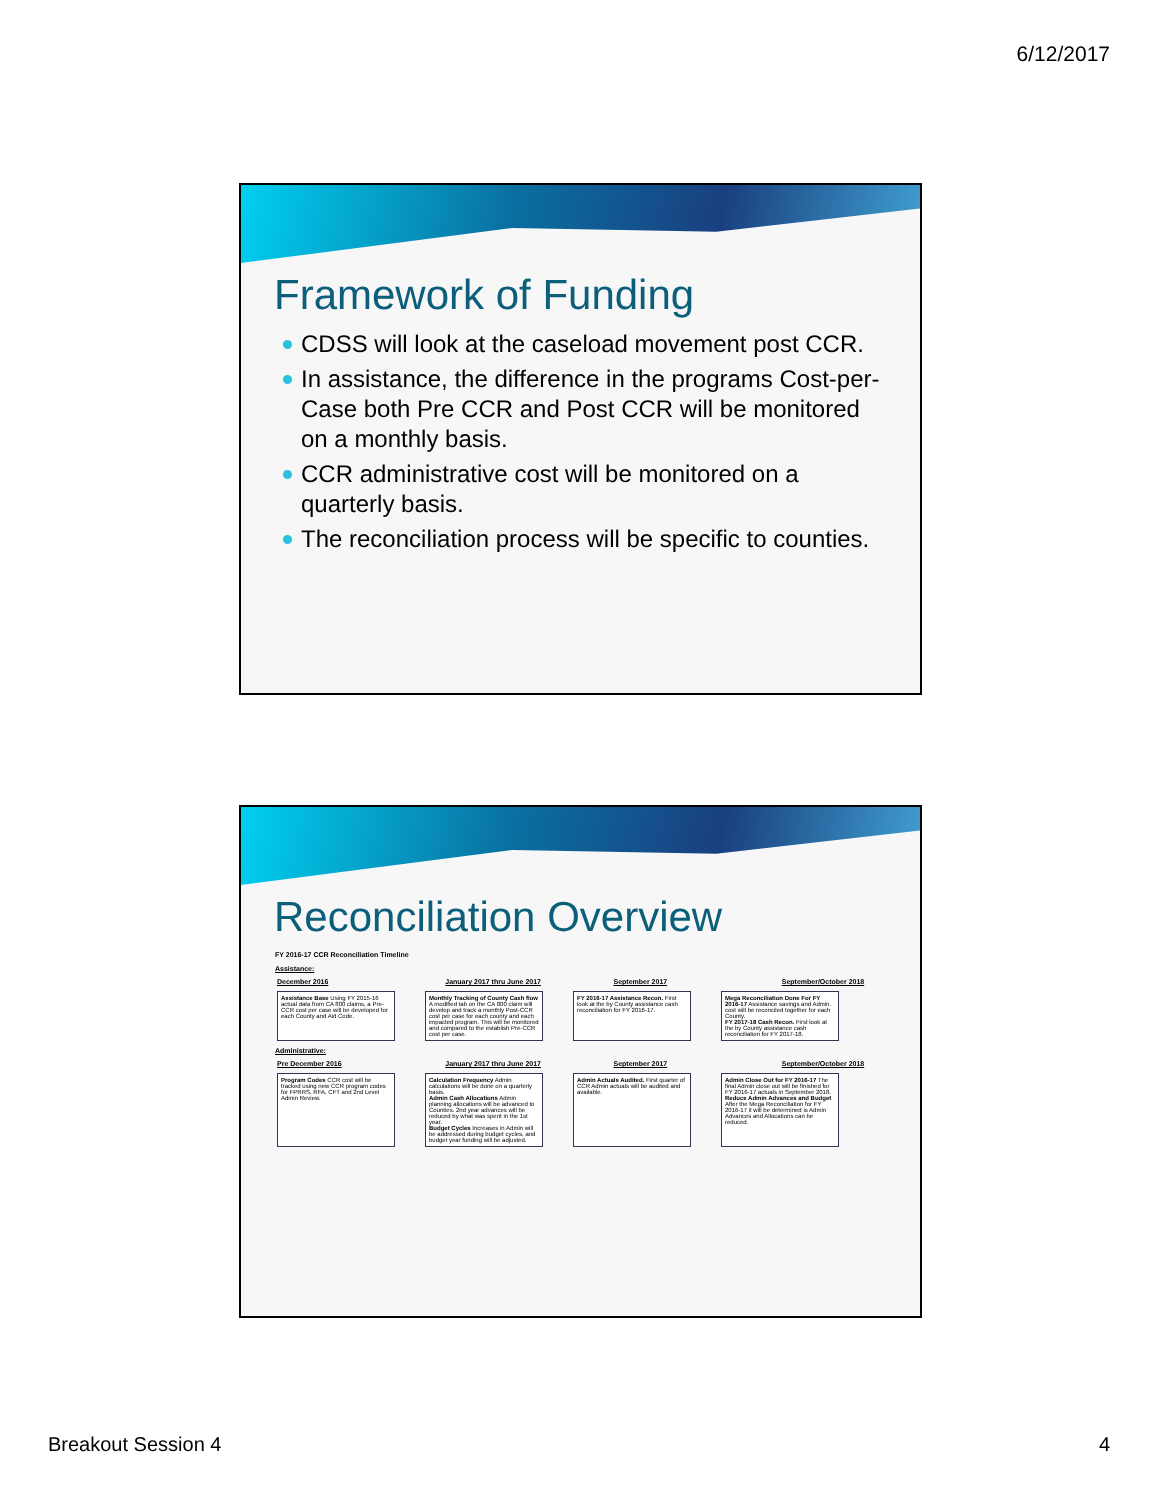6/12/2017
Framework of Funding
CDSS will look at the caseload movement post CCR.
In assistance, the difference in the programs Cost-per-Case both Pre CCR and Post CCR will be monitored on a monthly basis.
CCR administrative cost will be monitored on a quarterly basis.
The reconciliation process will be specific to counties.
Reconciliation Overview
FY 2016-17 CCR Reconciliation Timeline
Assistance:
December 2016 January 2017 thru June 2017 September 2017 September/October 2018
Assistance Base Using FY 2015-16 actual data from CA 800 claims, a Pre-CCR cost per case will be developed for each County and Aid Code.
Monthly Tracking of County Cash flow A modified tab on the CA 800 claim will develop and track a monthly Post-CCR cost per case for each county and each impacted program. This will be monitored and compared to the establish Pre-CCR cost per case.
FY 2016-17 Assistance Recon. First look at the by County assistance cash reconciliation for FY 2016-17.
Mega Reconciliation Done For FY 2016-17 Assistance savings and Admin. cost will be reconciled together for each County.
FY 2017-18 Cash Recon. First look at the by County assistance cash reconciliation for FY 2017-18.
Administrative:
Pre December 2016 January 2017 thru June 2017 September 2017 September/October 2018
Program Codes CCR cost will be tracked using new CCR program codes for FPRRS, RFA, CFT and 2nd Level Admin Review.
Calculation Frequency Admin calculations will be done on a quarterly basis.
Admin Cash Allocations Admin planning allocations will be advanced to Counties. 2nd year advances will be reduced by what was spent in the 1st year.
Budget Cycles Increases in Admin will be addressed during budget cycles, and budget year funding will be adjusted.
Admin Actuals Audited. First quarter of CCR Admin actuals will be audited and available.
Admin Close Out for FY 2016-17 The final Admin close out will be finished for FY 2016-17 actuals in September 2018.
Reduce Admin Advances and Budget After the Mega Reconciliation for FY 2016-17 it will be determined is Admin Advances and Allocations can be reduced.
Breakout Session 4 4